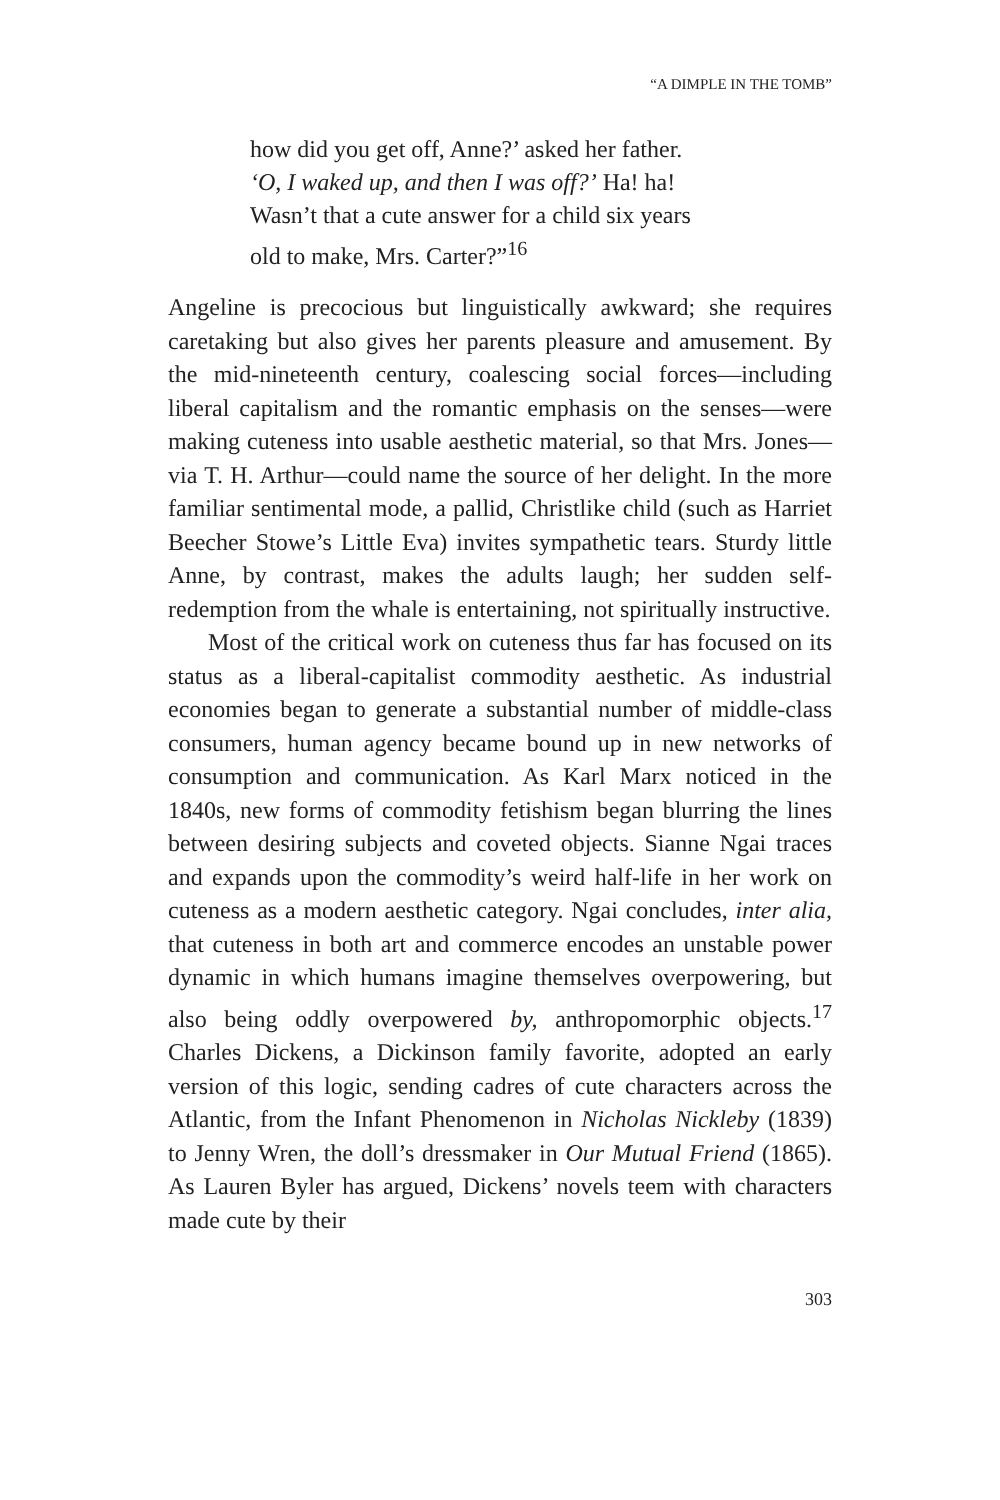“A DIMPLE IN THE TOMB”
how did you get off, Anne?’ asked her father.
‘O, I waked up, and then I was off?’ Ha! ha!
Wasn’t that a cute answer for a child six years
old to make, Mrs. Carter?”<sup>16</sup>
Angeline is precocious but linguistically awkward; she requires caretaking but also gives her parents pleasure and amusement. By the mid-nineteenth century, coalescing social forces—including liberal capitalism and the romantic emphasis on the senses—were making cuteness into usable aesthetic material, so that Mrs. Jones—via T. H. Arthur—could name the source of her delight. In the more familiar sentimental mode, a pallid, Christlike child (such as Harriet Beecher Stowe’s Little Eva) invites sympathetic tears. Sturdy little Anne, by contrast, makes the adults laugh; her sudden self-redemption from the whale is entertaining, not spiritually instructive.
Most of the critical work on cuteness thus far has focused on its status as a liberal-capitalist commodity aesthetic. As industrial economies began to generate a substantial number of middle-class consumers, human agency became bound up in new networks of consumption and communication. As Karl Marx noticed in the 1840s, new forms of commodity fetishism began blurring the lines between desiring subjects and coveted objects. Sianne Ngai traces and expands upon the commodity’s weird half-life in her work on cuteness as a modern aesthetic category. Ngai concludes, inter alia, that cuteness in both art and commerce encodes an unstable power dynamic in which humans imagine themselves overpowering, but also being oddly overpowered by, anthropomorphic objects.<sup>17</sup> Charles Dickens, a Dickinson family favorite, adopted an early version of this logic, sending cadres of cute characters across the Atlantic, from the Infant Phenomenon in Nicholas Nickleby (1839) to Jenny Wren, the doll’s dressmaker in Our Mutual Friend (1865). As Lauren Byler has argued, Dickens’ novels teem with characters made cute by their
303